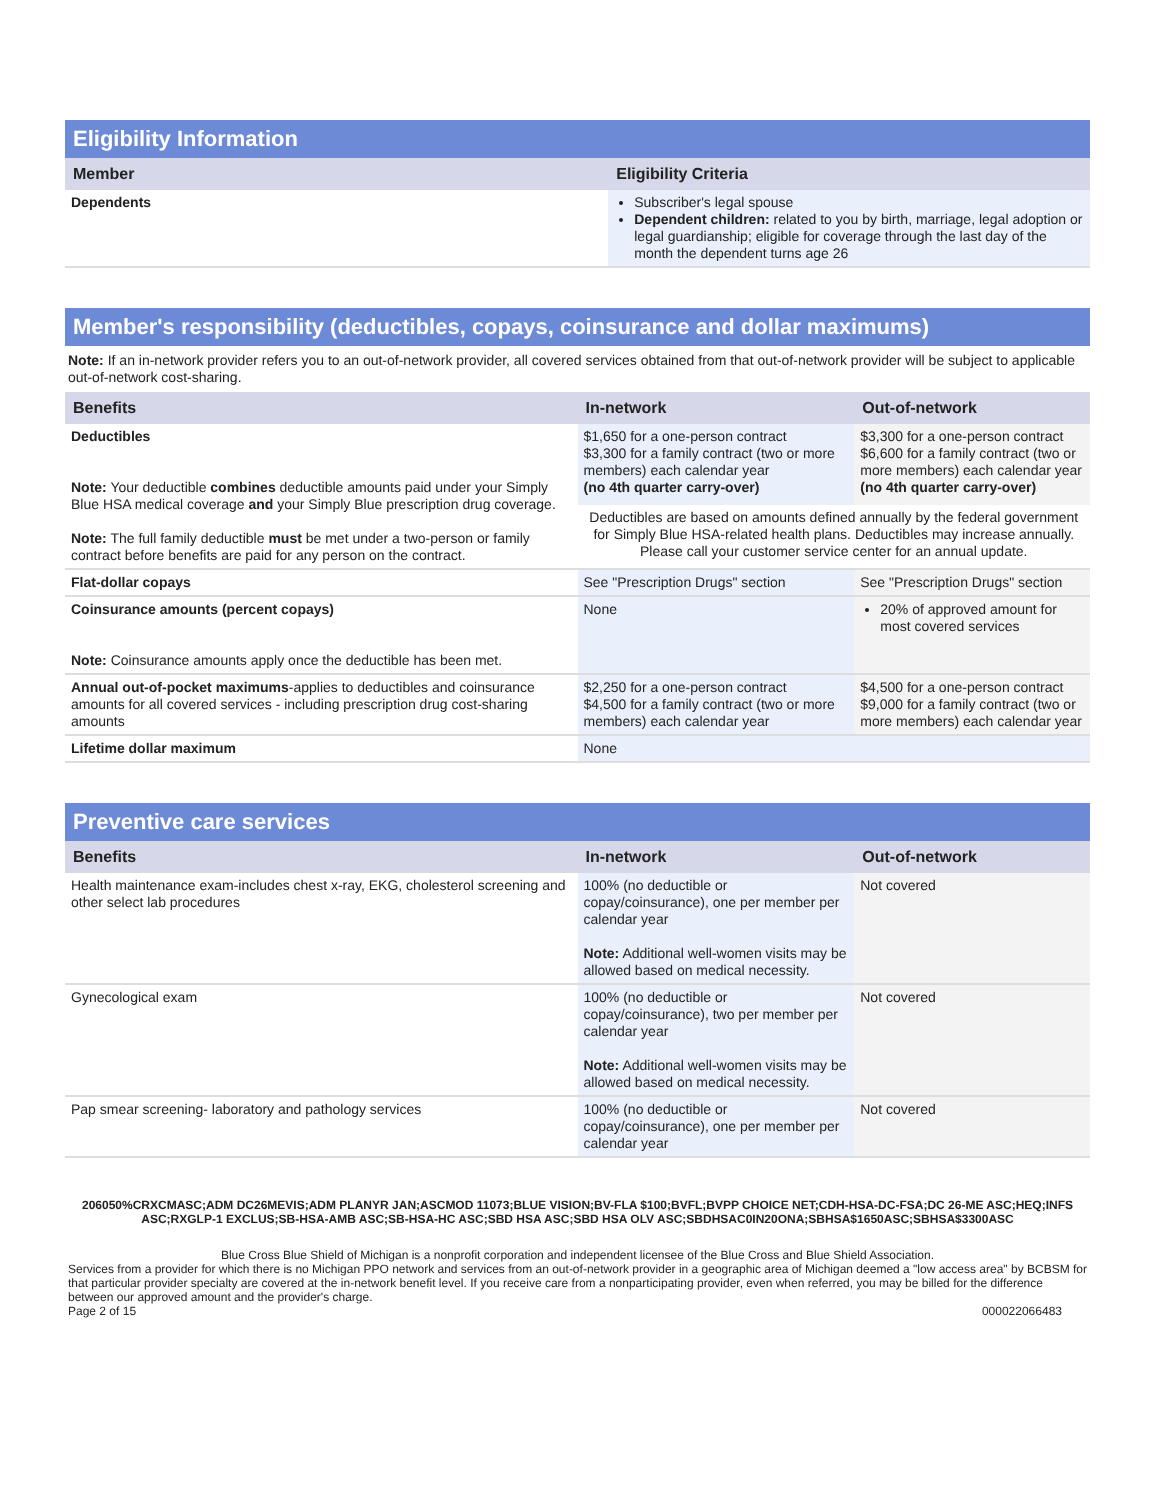Eligibility Information
| Member | Eligibility Criteria |
| --- | --- |
| Dependents | Subscriber's legal spouse Dependent children: related to you by birth, marriage, legal adoption or legal guardianship; eligible for coverage through the last day of the month the dependent turns age 26 |
Member's responsibility (deductibles, copays, coinsurance and dollar maximums)
Note: If an in-network provider refers you to an out-of-network provider, all covered services obtained from that out-of-network provider will be subject to applicable out-of-network cost-sharing.
| Benefits | In-network | Out-of-network |
| --- | --- | --- |
| Deductibles Note: Your deductible combines deductible amounts paid under your Simply Blue HSA medical coverage and your Simply Blue prescription drug coverage. Note: The full family deductible must be met under a two-person or family contract before benefits are paid for any person on the contract. | $1,650 for a one-person contract $3,300 for a family contract (two or more members) each calendar year (no 4th quarter carry-over) | $3,300 for a one-person contract $6,600 for a family contract (two or more members) each calendar year (no 4th quarter carry-over) |
| | Deductibles are based on amounts defined annually by the federal government for Simply Blue HSA-related health plans. Deductibles may increase annually. Please call your customer service center for an annual update. | |
| Flat-dollar copays | See "Prescription Drugs" section | See "Prescription Drugs" section |
| Coinsurance amounts (percent copays) Note: Coinsurance amounts apply once the deductible has been met. | None | 20% of approved amount for most covered services |
| Annual out-of-pocket maximums -applies to deductibles and coinsurance amounts for all covered services - including prescription drug cost-sharing amounts | $2,250 for a one-person contract $4,500 for a family contract (two or more members) each calendar year | $4,500 for a one-person contract $9,000 for a family contract (two or more members) each calendar year |
| Lifetime dollar maximum | None | |
Preventive care services
| Benefits | In-network | Out-of-network |
| --- | --- | --- |
| Health maintenance exam-includes chest x-ray, EKG, cholesterol screening and other select lab procedures | 100% (no deductible or copay/coinsurance), one per member per calendar year Note: Additional well-women visits may be allowed based on medical necessity. | Not covered |
| Gynecological exam | 100% (no deductible or copay/coinsurance), two per member per calendar year Note: Additional well-women visits may be allowed based on medical necessity. | Not covered |
| Pap smear screening- laboratory and pathology services | 100% (no deductible or copay/coinsurance), one per member per calendar year | Not covered |
206050%CRXCMASC;ADM DC26MEVIS;ADM PLANYR JAN;ASCMOD 11073;BLUE VISION;BV-FLA $100;BVFL;BVPP CHOICE NET;CDH-HSA-DC-FSA;DC 26-ME ASC;HEQ;INFS ASC;RXGLP-1 EXCLUS;SB-HSA-AMB ASC;SB-HSA-HC ASC;SBD HSA ASC;SBD HSA OLV ASC;SBDHSAC0IN20ONA;SBHSA$1650ASC;SBHSA$3300ASC
Blue Cross Blue Shield of Michigan is a nonprofit corporation and independent licensee of the Blue Cross and Blue Shield Association.
Services from a provider for which there is no Michigan PPO network and services from an out-of-network provider in a geographic area of Michigan deemed a "low access area" by BCBSM for that particular provider specialty are covered at the in-network benefit level. If you receive care from a nonparticipating provider, even when referred, you may be billed for the difference between our approved amount and the provider's charge.
Page 2 of 15 000022066483